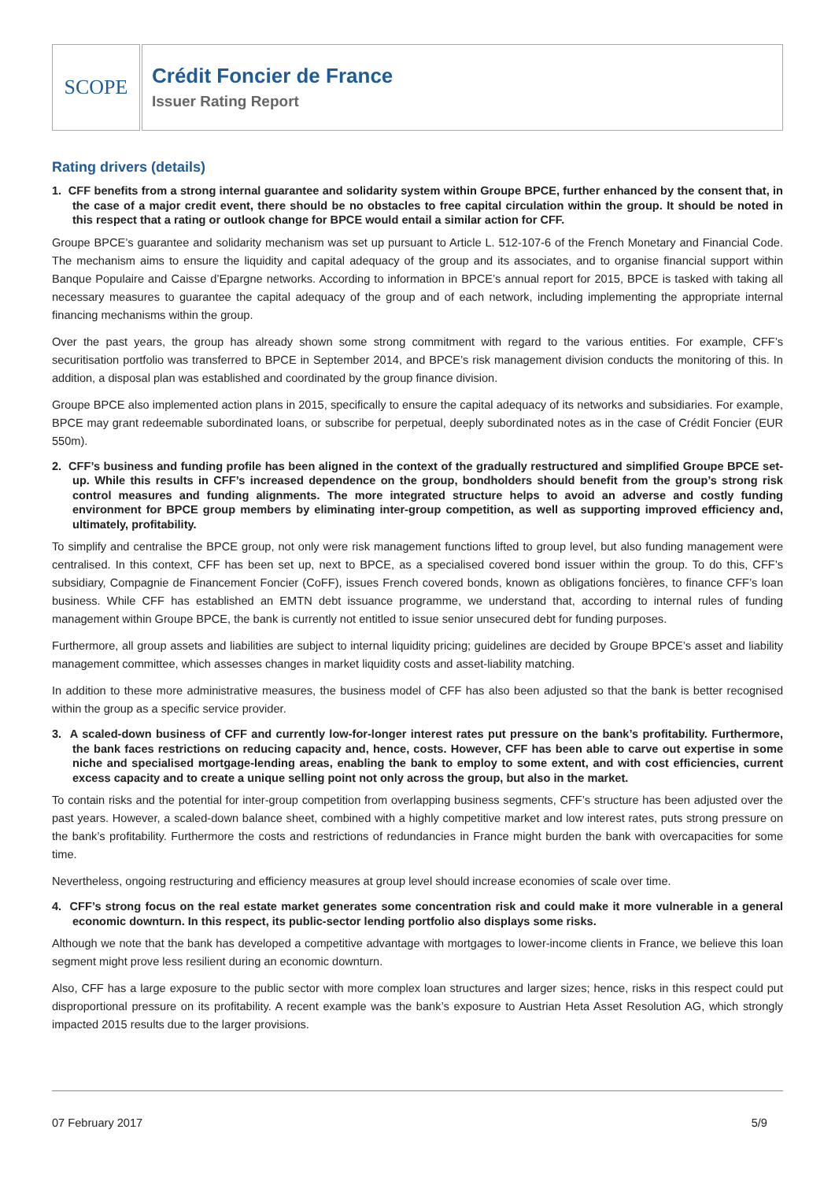SCOPE
Crédit Foncier de France
Issuer Rating Report
Rating drivers (details)
1. CFF benefits from a strong internal guarantee and solidarity system within Groupe BPCE, further enhanced by the consent that, in the case of a major credit event, there should be no obstacles to free capital circulation within the group. It should be noted in this respect that a rating or outlook change for BPCE would entail a similar action for CFF.
Groupe BPCE’s guarantee and solidarity mechanism was set up pursuant to Article L. 512-107-6 of the French Monetary and Financial Code. The mechanism aims to ensure the liquidity and capital adequacy of the group and its associates, and to organise financial support within Banque Populaire and Caisse d’Epargne networks. According to information in BPCE’s annual report for 2015, BPCE is tasked with taking all necessary measures to guarantee the capital adequacy of the group and of each network, including implementing the appropriate internal financing mechanisms within the group.
Over the past years, the group has already shown some strong commitment with regard to the various entities. For example, CFF’s securitisation portfolio was transferred to BPCE in September 2014, and BPCE’s risk management division conducts the monitoring of this. In addition, a disposal plan was established and coordinated by the group finance division.
Groupe BPCE also implemented action plans in 2015, specifically to ensure the capital adequacy of its networks and subsidiaries. For example, BPCE may grant redeemable subordinated loans, or subscribe for perpetual, deeply subordinated notes as in the case of Crédit Foncier (EUR 550m).
2. CFF’s business and funding profile has been aligned in the context of the gradually restructured and simplified Groupe BPCE set-up. While this results in CFF’s increased dependence on the group, bondholders should benefit from the group’s strong risk control measures and funding alignments. The more integrated structure helps to avoid an adverse and costly funding environment for BPCE group members by eliminating inter-group competition, as well as supporting improved efficiency and, ultimately, profitability.
To simplify and centralise the BPCE group, not only were risk management functions lifted to group level, but also funding management were centralised. In this context, CFF has been set up, next to BPCE, as a specialised covered bond issuer within the group. To do this, CFF’s subsidiary, Compagnie de Financement Foncier (CoFF), issues French covered bonds, known as obligations foncières, to finance CFF’s loan business. While CFF has established an EMTN debt issuance programme, we understand that, according to internal rules of funding management within Groupe BPCE, the bank is currently not entitled to issue senior unsecured debt for funding purposes.
Furthermore, all group assets and liabilities are subject to internal liquidity pricing; guidelines are decided by Groupe BPCE’s asset and liability management committee, which assesses changes in market liquidity costs and asset-liability matching.
In addition to these more administrative measures, the business model of CFF has also been adjusted so that the bank is better recognised within the group as a specific service provider.
3. A scaled-down business of CFF and currently low-for-longer interest rates put pressure on the bank’s profitability. Furthermore, the bank faces restrictions on reducing capacity and, hence, costs. However, CFF has been able to carve out expertise in some niche and specialised mortgage-lending areas, enabling the bank to employ to some extent, and with cost efficiencies, current excess capacity and to create a unique selling point not only across the group, but also in the market.
To contain risks and the potential for inter-group competition from overlapping business segments, CFF’s structure has been adjusted over the past years. However, a scaled-down balance sheet, combined with a highly competitive market and low interest rates, puts strong pressure on the bank’s profitability. Furthermore the costs and restrictions of redundancies in France might burden the bank with overcapacities for some time.
Nevertheless, ongoing restructuring and efficiency measures at group level should increase economies of scale over time.
4. CFF’s strong focus on the real estate market generates some concentration risk and could make it more vulnerable in a general economic downturn. In this respect, its public-sector lending portfolio also displays some risks.
Although we note that the bank has developed a competitive advantage with mortgages to lower-income clients in France, we believe this loan segment might prove less resilient during an economic downturn.
Also, CFF has a large exposure to the public sector with more complex loan structures and larger sizes; hence, risks in this respect could put disproportional pressure on its profitability. A recent example was the bank’s exposure to Austrian Heta Asset Resolution AG, which strongly impacted 2015 results due to the larger provisions.
07 February 2017 5/9